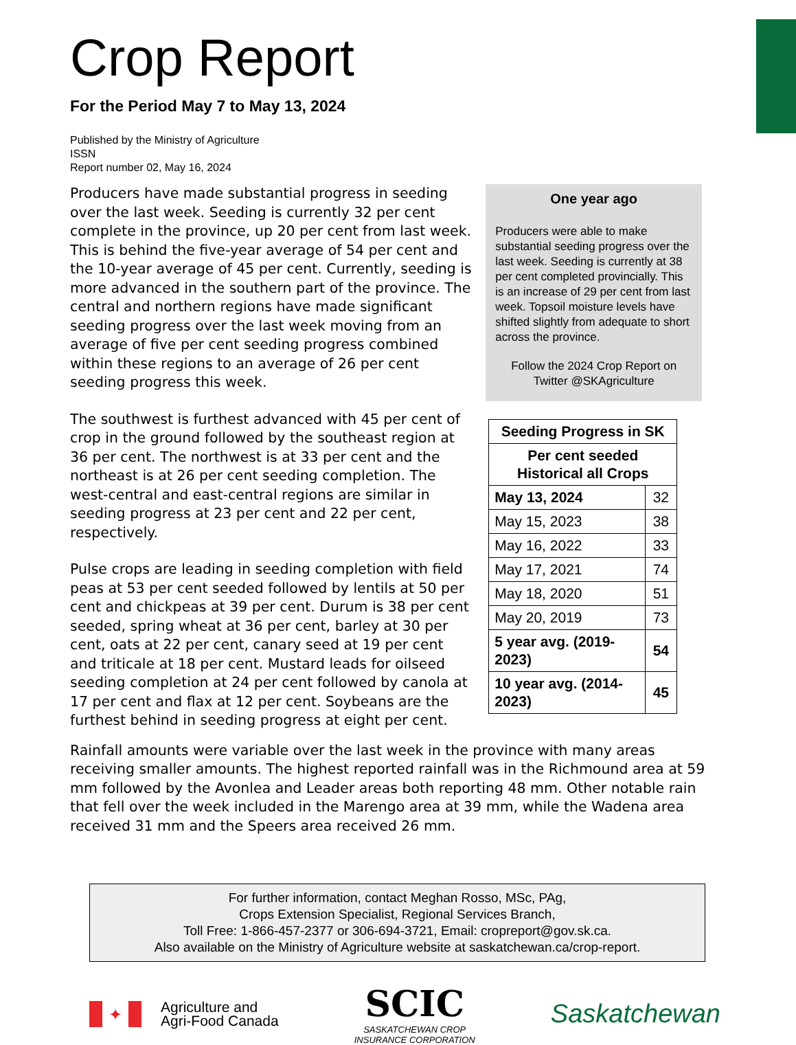Crop Report
For the Period May 7 to May 13, 2024
Published by the Ministry of Agriculture
ISSN
Report number 02, May 16, 2024
Producers have made substantial progress in seeding over the last week. Seeding is currently 32 per cent complete in the province, up 20 per cent from last week. This is behind the five-year average of 54 per cent and the 10-year average of 45 per cent. Currently, seeding is more advanced in the southern part of the province. The central and northern regions have made significant seeding progress over the last week moving from an average of five per cent seeding progress combined within these regions to an average of 26 per cent seeding progress this week.
The southwest is furthest advanced with 45 per cent of crop in the ground followed by the southeast region at 36 per cent. The northwest is at 33 per cent and the northeast is at 26 per cent seeding completion. The west-central and east-central regions are similar in seeding progress at 23 per cent and 22 per cent, respectively.
Pulse crops are leading in seeding completion with field peas at 53 per cent seeded followed by lentils at 50 per cent and chickpeas at 39 per cent. Durum is 38 per cent seeded, spring wheat at 36 per cent, barley at 30 per cent, oats at 22 per cent, canary seed at 19 per cent and triticale at 18 per cent. Mustard leads for oilseed seeding completion at 24 per cent followed by canola at 17 per cent and flax at 12 per cent. Soybeans are the furthest behind in seeding progress at eight per cent.
One year ago
Producers were able to make substantial seeding progress over the last week. Seeding is currently at 38 per cent completed provincially. This is an increase of 29 per cent from last week. Topsoil moisture levels have shifted slightly from adequate to short across the province.
Follow the 2024 Crop Report on Twitter @SKAgriculture
| Seeding Progress in SK | |
| --- | --- |
| Per cent seeded Historical all Crops | |
| May 13, 2024 | 32 |
| May 15, 2023 | 38 |
| May 16, 2022 | 33 |
| May 17, 2021 | 74 |
| May 18, 2020 | 51 |
| May 20, 2019 | 73 |
| 5 year avg. (2019-2023) | 54 |
| 10 year avg. (2014-2023) | 45 |
Rainfall amounts were variable over the last week in the province with many areas receiving smaller amounts. The highest reported rainfall was in the Richmound area at 59 mm followed by the Avonlea and Leader areas both reporting 48 mm. Other notable rain that fell over the week included in the Marengo area at 39 mm, while the Wadena area received 31 mm and the Speers area received 26 mm.
For further information, contact Meghan Rosso, MSc, PAg,
Crops Extension Specialist, Regional Services Branch,
Toll Free: 1-866-457-2377 or 306-694-3721, Email: cropreport@gov.sk.ca.
Also available on the Ministry of Agriculture website at saskatchewan.ca/crop-report.
✦
Agriculture and
Agri-Food Canada
SCIC
SASKATCHEWAN CROP
INSURANCE CORPORATION
Saskatchewan